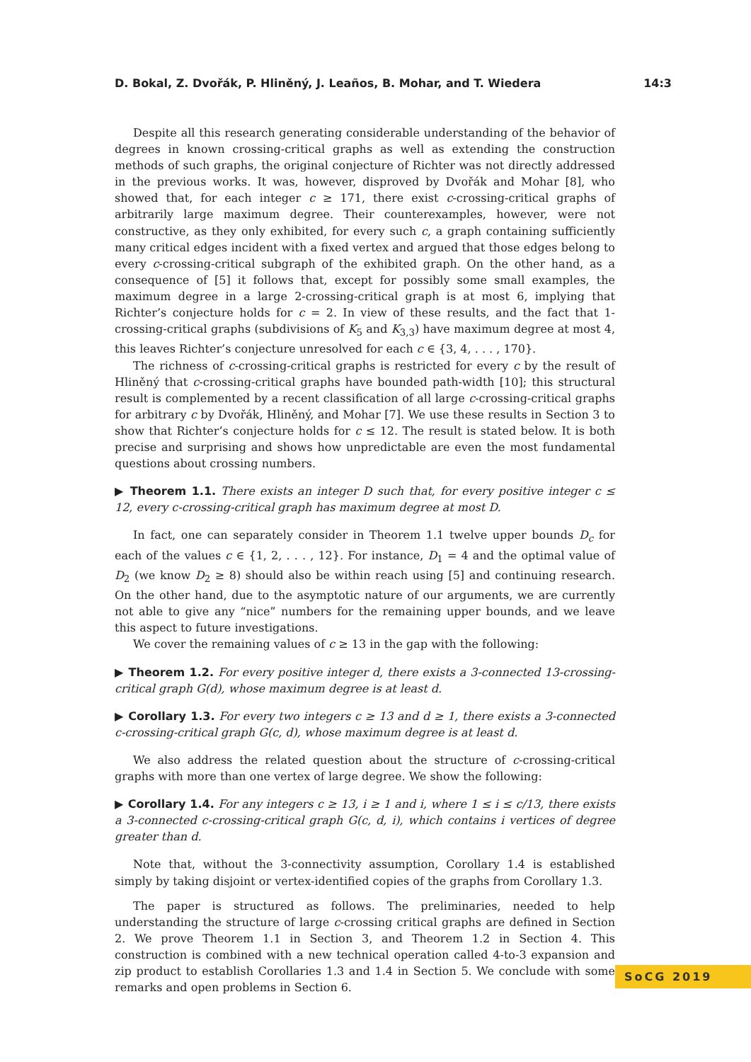D. Bokal, Z. Dvořák, P. Hliněný, J. Leaños, B. Mohar, and T. Wiedera 14:3
Despite all this research generating considerable understanding of the behavior of degrees in known crossing-critical graphs as well as extending the construction methods of such graphs, the original conjecture of Richter was not directly addressed in the previous works. It was, however, disproved by Dvořák and Mohar [8], who showed that, for each integer c ≥ 171, there exist c-crossing-critical graphs of arbitrarily large maximum degree. Their counterexamples, however, were not constructive, as they only exhibited, for every such c, a graph containing sufficiently many critical edges incident with a fixed vertex and argued that those edges belong to every c-crossing-critical subgraph of the exhibited graph. On the other hand, as a consequence of [5] it follows that, except for possibly some small examples, the maximum degree in a large 2-crossing-critical graph is at most 6, implying that Richter’s conjecture holds for c = 2. In view of these results, and the fact that 1-crossing-critical graphs (subdivisions of K<sub>5</sub> and K<sub>3,3</sub>) have maximum degree at most 4, this leaves Richter’s conjecture unresolved for each c ∈ {3, 4, . . . , 170}.
The richness of c-crossing-critical graphs is restricted for every c by the result of Hliněný that c-crossing-critical graphs have bounded path-width [10]; this structural result is complemented by a recent classification of all large c-crossing-critical graphs for arbitrary c by Dvořák, Hliněný, and Mohar [7]. We use these results in Section 3 to show that Richter’s conjecture holds for c ≤ 12. The result is stated below. It is both precise and surprising and shows how unpredictable are even the most fundamental questions about crossing numbers.
▶ Theorem 1.1. There exists an integer D such that, for every positive integer c ≤ 12, every c-crossing-critical graph has maximum degree at most D.
In fact, one can separately consider in Theorem 1.1 twelve upper bounds D<sub>c</sub> for each of the values c ∈ {1, 2, . . . , 12}. For instance, D<sub>1</sub> = 4 and the optimal value of D<sub>2</sub> (we know D<sub>2</sub> ≥ 8) should also be within reach using [5] and continuing research. On the other hand, due to the asymptotic nature of our arguments, we are currently not able to give any “nice” numbers for the remaining upper bounds, and we leave this aspect to future investigations.
We cover the remaining values of c ≥ 13 in the gap with the following:
▶ Theorem 1.2. For every positive integer d, there exists a 3-connected 13-crossing-critical graph G(d), whose maximum degree is at least d.
▶ Corollary 1.3. For every two integers c ≥ 13 and d ≥ 1, there exists a 3-connected c-crossing-critical graph G(c, d), whose maximum degree is at least d.
We also address the related question about the structure of c-crossing-critical graphs with more than one vertex of large degree. We show the following:
▶ Corollary 1.4. For any integers c ≥ 13, i ≥ 1 and i, where 1 ≤ i ≤ c/13, there exists a 3-connected c-crossing-critical graph G(c, d, i), which contains i vertices of degree greater than d.
Note that, without the 3-connectivity assumption, Corollary 1.4 is established simply by taking disjoint or vertex-identified copies of the graphs from Corollary 1.3.
The paper is structured as follows. The preliminaries, needed to help understanding the structure of large c-crossing critical graphs are defined in Section 2. We prove Theorem 1.1 in Section 3, and Theorem 1.2 in Section 4. This construction is combined with a new technical operation called 4-to-3 expansion and zip product to establish Corollaries 1.3 and 1.4 in Section 5. We conclude with some remarks and open problems in Section 6.
SoCG 2019